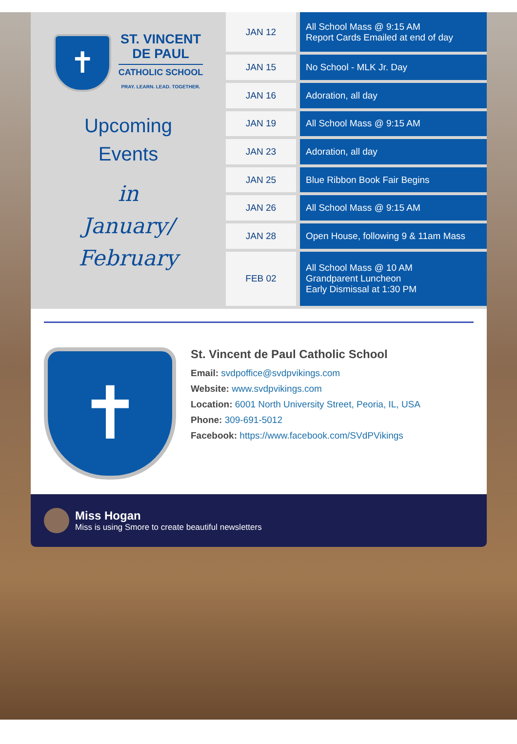✝
ST. VINCENT
DE PAUL
CATHOLIC SCHOOL
PRAY. LEARN. LEAD. TOGETHER.
Upcoming
Events
in
January/
February
| JAN 12 | All School Mass @ 9:15 AM Report Cards Emailed at end of day |
| JAN 15 | No School - MLK Jr. Day |
| JAN 16 | Adoration, all day |
| JAN 19 | All School Mass @ 9:15 AM |
| JAN 23 | Adoration, all day |
| JAN 25 | Blue Ribbon Book Fair Begins |
| JAN 26 | All School Mass @ 9:15 AM |
| JAN 28 | Open House, following 9 & 11am Mass |
| FEB 02 | All School Mass @ 10 AM Grandparent Luncheon Early Dismissal at 1:30 PM |
✝
St. Vincent de Paul Catholic School
Email: svdpoffice@svdpvikings.com
Website: www.svdpvikings.com
Location: 6001 North University Street, Peoria, IL, USA
Phone: 309-691-5012
Facebook: https://www.facebook.com/SVdPVikings
Miss Hogan
Miss is using Smore to create beautiful newsletters